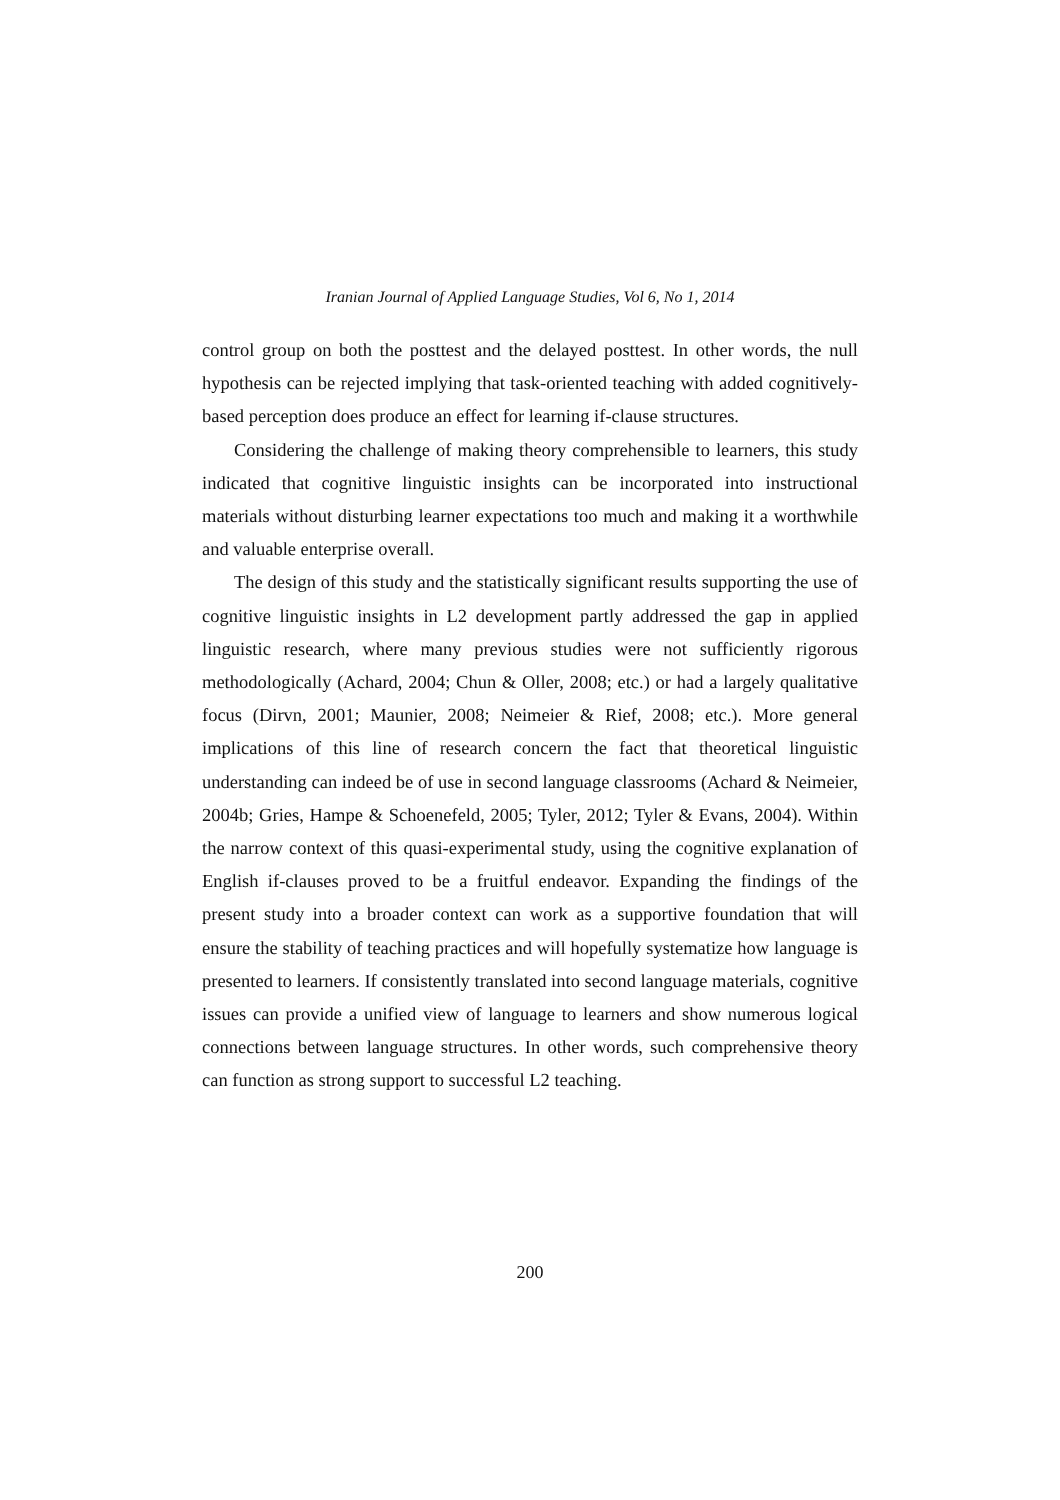Iranian Journal of Applied Language Studies, Vol 6, No 1, 2014
control group on both the posttest and the delayed posttest. In other words, the null hypothesis can be rejected implying that task-oriented teaching with added cognitively-based perception does produce an effect for learning if-clause structures.
Considering the challenge of making theory comprehensible to learners, this study indicated that cognitive linguistic insights can be incorporated into instructional materials without disturbing learner expectations too much and making it a worthwhile and valuable enterprise overall.
The design of this study and the statistically significant results supporting the use of cognitive linguistic insights in L2 development partly addressed the gap in applied linguistic research, where many previous studies were not sufficiently rigorous methodologically (Achard, 2004; Chun & Oller, 2008; etc.) or had a largely qualitative focus (Dirvn, 2001; Maunier, 2008; Neimeier & Rief, 2008; etc.). More general implications of this line of research concern the fact that theoretical linguistic understanding can indeed be of use in second language classrooms (Achard & Neimeier, 2004b; Gries, Hampe & Schoenefeld, 2005; Tyler, 2012; Tyler & Evans, 2004). Within the narrow context of this quasi-experimental study, using the cognitive explanation of English if-clauses proved to be a fruitful endeavor. Expanding the findings of the present study into a broader context can work as a supportive foundation that will ensure the stability of teaching practices and will hopefully systematize how language is presented to learners. If consistently translated into second language materials, cognitive issues can provide a unified view of language to learners and show numerous logical connections between language structures. In other words, such comprehensive theory can function as strong support to successful L2 teaching.
200